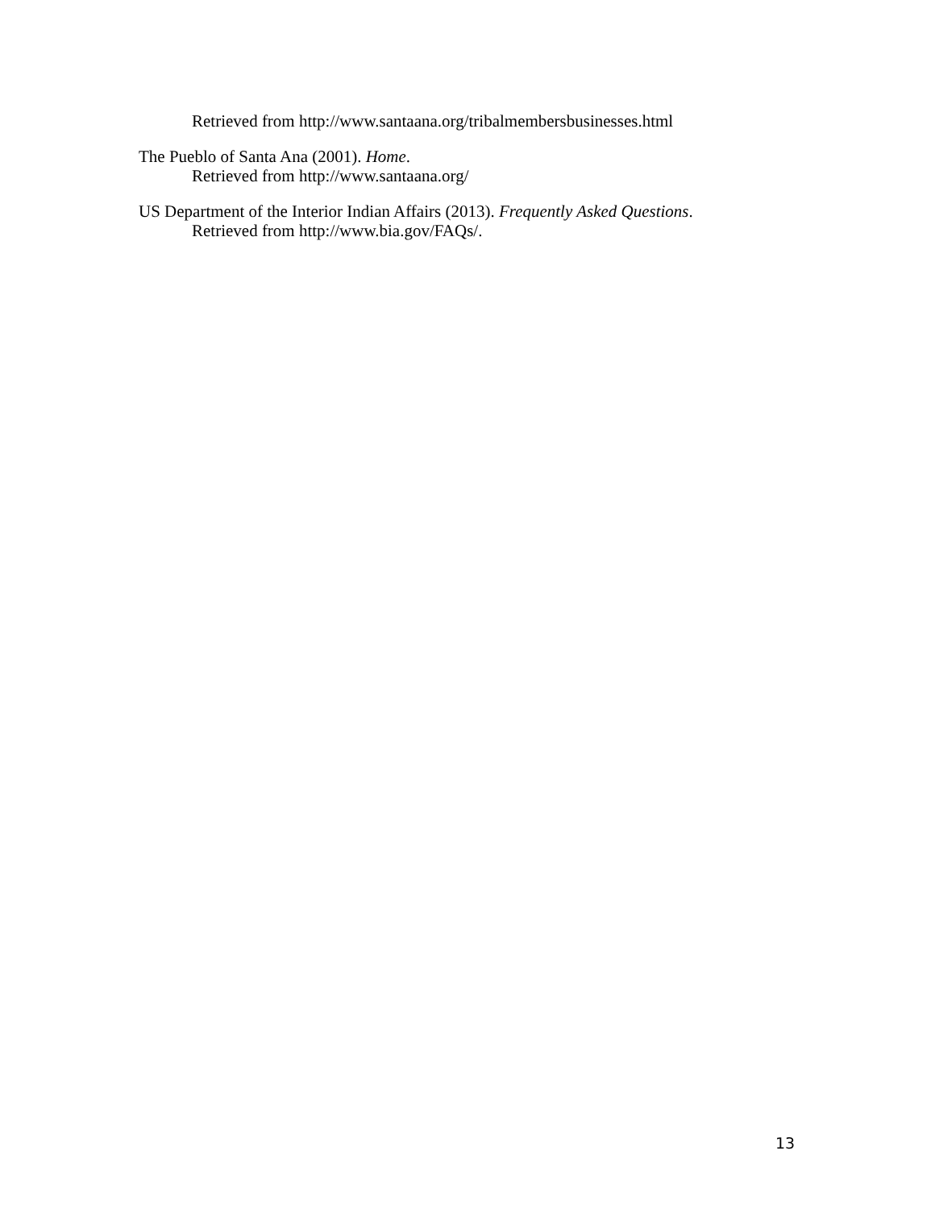Retrieved from http://www.santaana.org/tribalmembersbusinesses.html
The Pueblo of Santa Ana (2001). Home.
Retrieved from http://www.santaana.org/
US Department of the Interior Indian Affairs (2013). Frequently Asked Questions.
Retrieved from http://www.bia.gov/FAQs/.
13